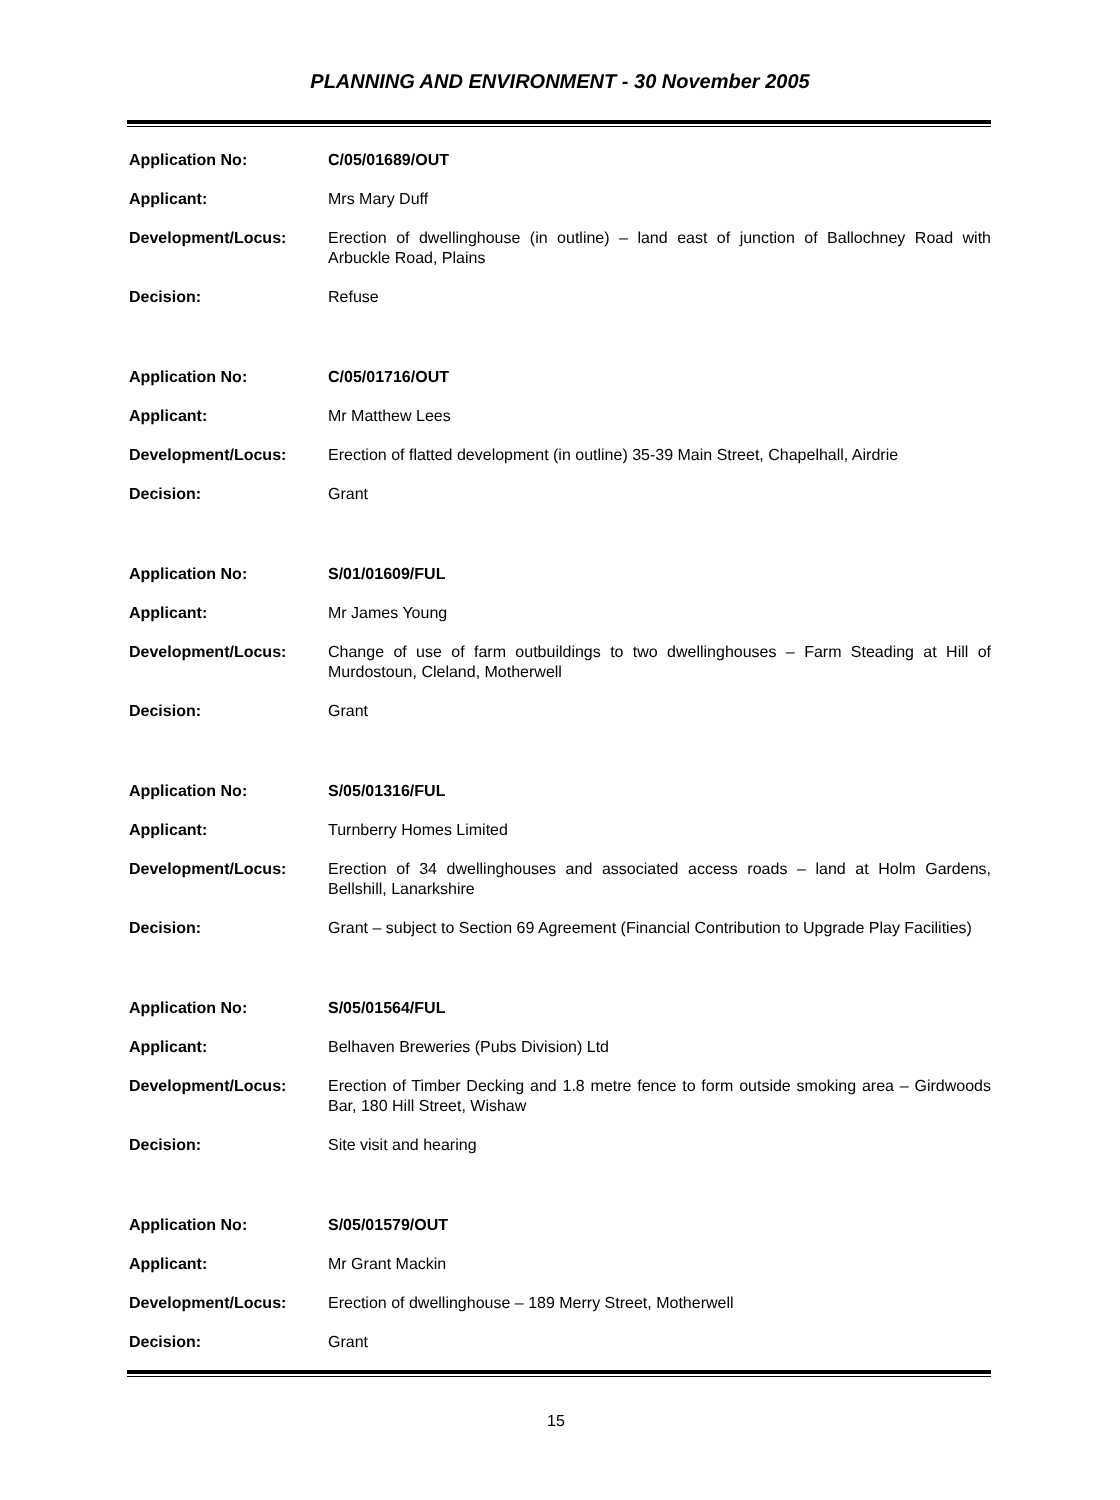PLANNING AND ENVIRONMENT - 30 November 2005
Application No: C/05/01689/OUT
Applicant: Mrs Mary Duff
Development/Locus: Erection of dwellinghouse (in outline) – land east of junction of Ballochney Road with Arbuckle Road, Plains
Decision: Refuse
Application No: C/05/01716/OUT
Applicant: Mr Matthew Lees
Development/Locus: Erection of flatted development (in outline) 35-39 Main Street, Chapelhall, Airdrie
Decision: Grant
Application No: S/01/01609/FUL
Applicant: Mr James Young
Development/Locus: Change of use of farm outbuildings to two dwellinghouses – Farm Steading at Hill of Murdostoun, Cleland, Motherwell
Decision: Grant
Application No: S/05/01316/FUL
Applicant: Turnberry Homes Limited
Development/Locus: Erection of 34 dwellinghouses and associated access roads – land at Holm Gardens, Bellshill, Lanarkshire
Decision: Grant – subject to Section 69 Agreement (Financial Contribution to Upgrade Play Facilities)
Application No: S/05/01564/FUL
Applicant: Belhaven Breweries (Pubs Division) Ltd
Development/Locus: Erection of Timber Decking and 1.8 metre fence to form outside smoking area – Girdwoods Bar, 180 Hill Street, Wishaw
Decision: Site visit and hearing
Application No: S/05/01579/OUT
Applicant: Mr Grant Mackin
Development/Locus: Erection of dwellinghouse – 189 Merry Street, Motherwell
Decision: Grant
15